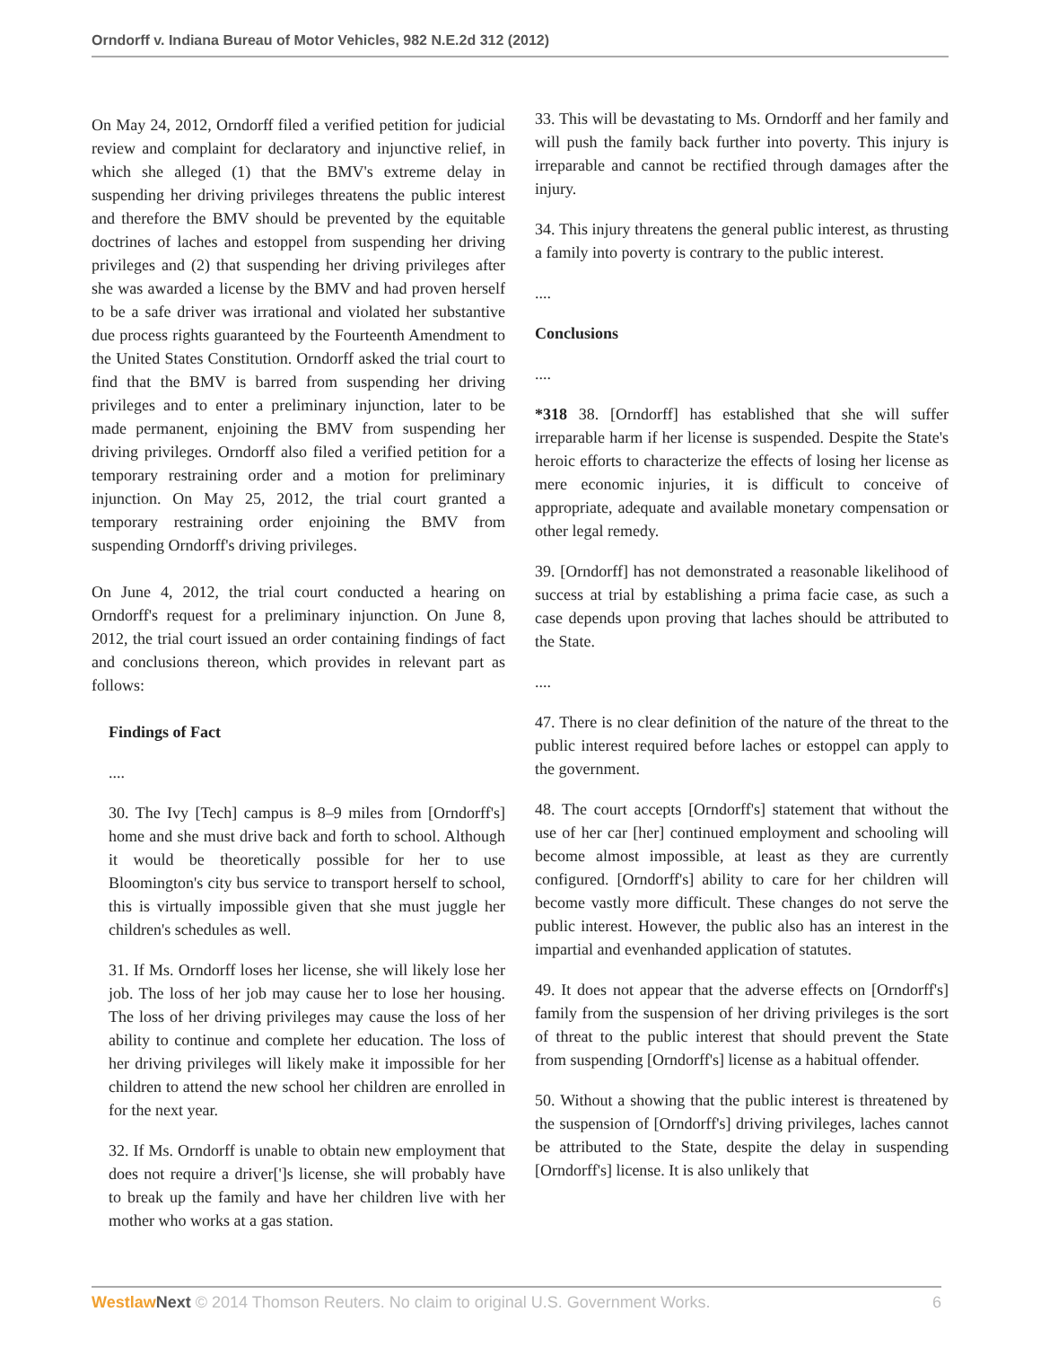Orndorff v. Indiana Bureau of Motor Vehicles, 982 N.E.2d 312 (2012)
On May 24, 2012, Orndorff filed a verified petition for judicial review and complaint for declaratory and injunctive relief, in which she alleged (1) that the BMV's extreme delay in suspending her driving privileges threatens the public interest and therefore the BMV should be prevented by the equitable doctrines of laches and estoppel from suspending her driving privileges and (2) that suspending her driving privileges after she was awarded a license by the BMV and had proven herself to be a safe driver was irrational and violated her substantive due process rights guaranteed by the Fourteenth Amendment to the United States Constitution. Orndorff asked the trial court to find that the BMV is barred from suspending her driving privileges and to enter a preliminary injunction, later to be made permanent, enjoining the BMV from suspending her driving privileges. Orndorff also filed a verified petition for a temporary restraining order and a motion for preliminary injunction. On May 25, 2012, the trial court granted a temporary restraining order enjoining the BMV from suspending Orndorff's driving privileges.
On June 4, 2012, the trial court conducted a hearing on Orndorff's request for a preliminary injunction. On June 8, 2012, the trial court issued an order containing findings of fact and conclusions thereon, which provides in relevant part as follows:
Findings of Fact
....
30. The Ivy [Tech] campus is 8–9 miles from [Orndorff's] home and she must drive back and forth to school. Although it would be theoretically possible for her to use Bloomington's city bus service to transport herself to school, this is virtually impossible given that she must juggle her children's schedules as well.
31. If Ms. Orndorff loses her license, she will likely lose her job. The loss of her job may cause her to lose her housing. The loss of her driving privileges may cause the loss of her ability to continue and complete her education. The loss of her driving privileges will likely make it impossible for her children to attend the new school her children are enrolled in for the next year.
32. If Ms. Orndorff is unable to obtain new employment that does not require a driver[']s license, she will probably have to break up the family and have her children live with her mother who works at a gas station.
33. This will be devastating to Ms. Orndorff and her family and will push the family back further into poverty. This injury is irreparable and cannot be rectified through damages after the injury.
34. This injury threatens the general public interest, as thrusting a family into poverty is contrary to the public interest.
....
Conclusions
....
*318 38. [Orndorff] has established that she will suffer irreparable harm if her license is suspended. Despite the State's heroic efforts to characterize the effects of losing her license as mere economic injuries, it is difficult to conceive of appropriate, adequate and available monetary compensation or other legal remedy.
39. [Orndorff] has not demonstrated a reasonable likelihood of success at trial by establishing a prima facie case, as such a case depends upon proving that laches should be attributed to the State.
....
47. There is no clear definition of the nature of the threat to the public interest required before laches or estoppel can apply to the government.
48. The court accepts [Orndorff's] statement that without the use of her car [her] continued employment and schooling will become almost impossible, at least as they are currently configured. [Orndorff's] ability to care for her children will become vastly more difficult. These changes do not serve the public interest. However, the public also has an interest in the impartial and evenhanded application of statutes.
49. It does not appear that the adverse effects on [Orndorff's] family from the suspension of her driving privileges is the sort of threat to the public interest that should prevent the State from suspending [Orndorff's] license as a habitual offender.
50. Without a showing that the public interest is threatened by the suspension of [Orndorff's] driving privileges, laches cannot be attributed to the State, despite the delay in suspending [Orndorff's] license. It is also unlikely that
Westlaw Next © 2014 Thomson Reuters. No claim to original U.S. Government Works. 6